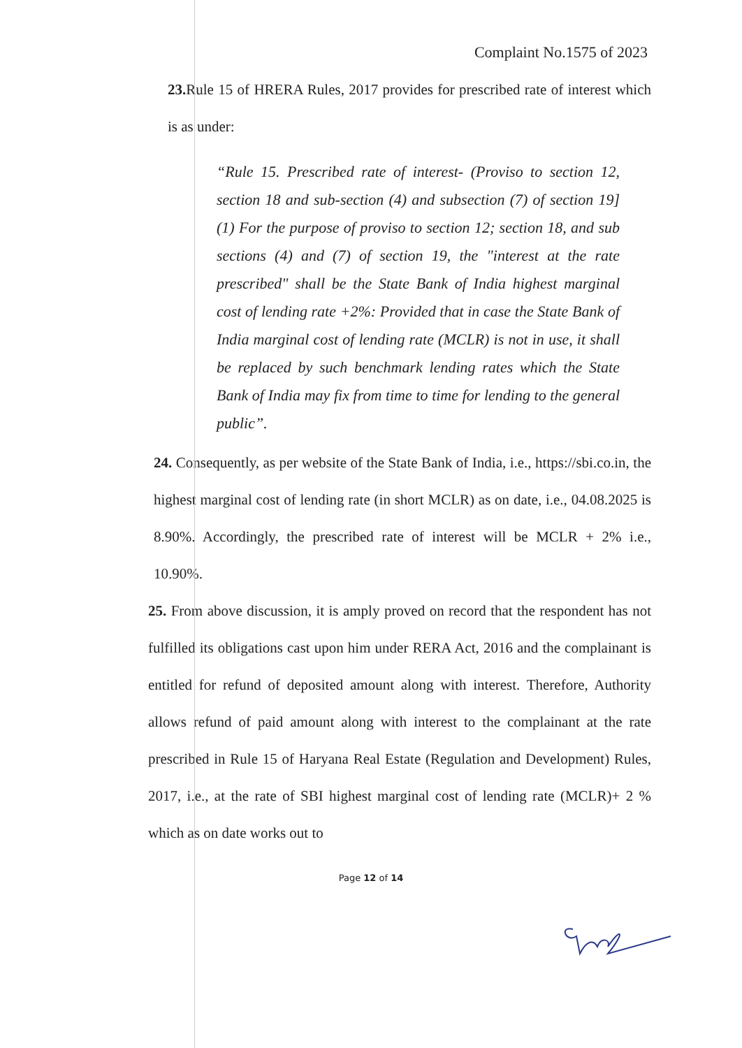Complaint No.1575 of 2023
23. Rule 15 of HRERA Rules, 2017 provides for prescribed rate of interest which is as under:
“Rule 15. Prescribed rate of interest- (Proviso to section 12, section 18 and sub-section (4) and subsection (7) of section 19] (1) For the purpose of proviso to section 12; section 18, and sub sections (4) and (7) of section 19, the "interest at the rate prescribed" shall be the State Bank of India highest marginal cost of lending rate +2%: Provided that in case the State Bank of India marginal cost of lending rate (MCLR) is not in use, it shall be replaced by such benchmark lending rates which the State Bank of India may fix from time to time for lending to the general public”.
24. Consequently, as per website of the State Bank of India, i.e., https://sbi.co.in, the highest marginal cost of lending rate (in short MCLR) as on date, i.e., 04.08.2025 is 8.90%. Accordingly, the prescribed rate of interest will be MCLR + 2% i.e., 10.90%.
25. From above discussion, it is amply proved on record that the respondent has not fulfilled its obligations cast upon him under RERA Act, 2016 and the complainant is entitled for refund of deposited amount along with interest. Therefore, Authority allows refund of paid amount along with interest to the complainant at the rate prescribed in Rule 15 of Haryana Real Estate (Regulation and Development) Rules, 2017, i.e., at the rate of SBI highest marginal cost of lending rate (MCLR)+ 2 % which as on date works out to
Page 12 of 14